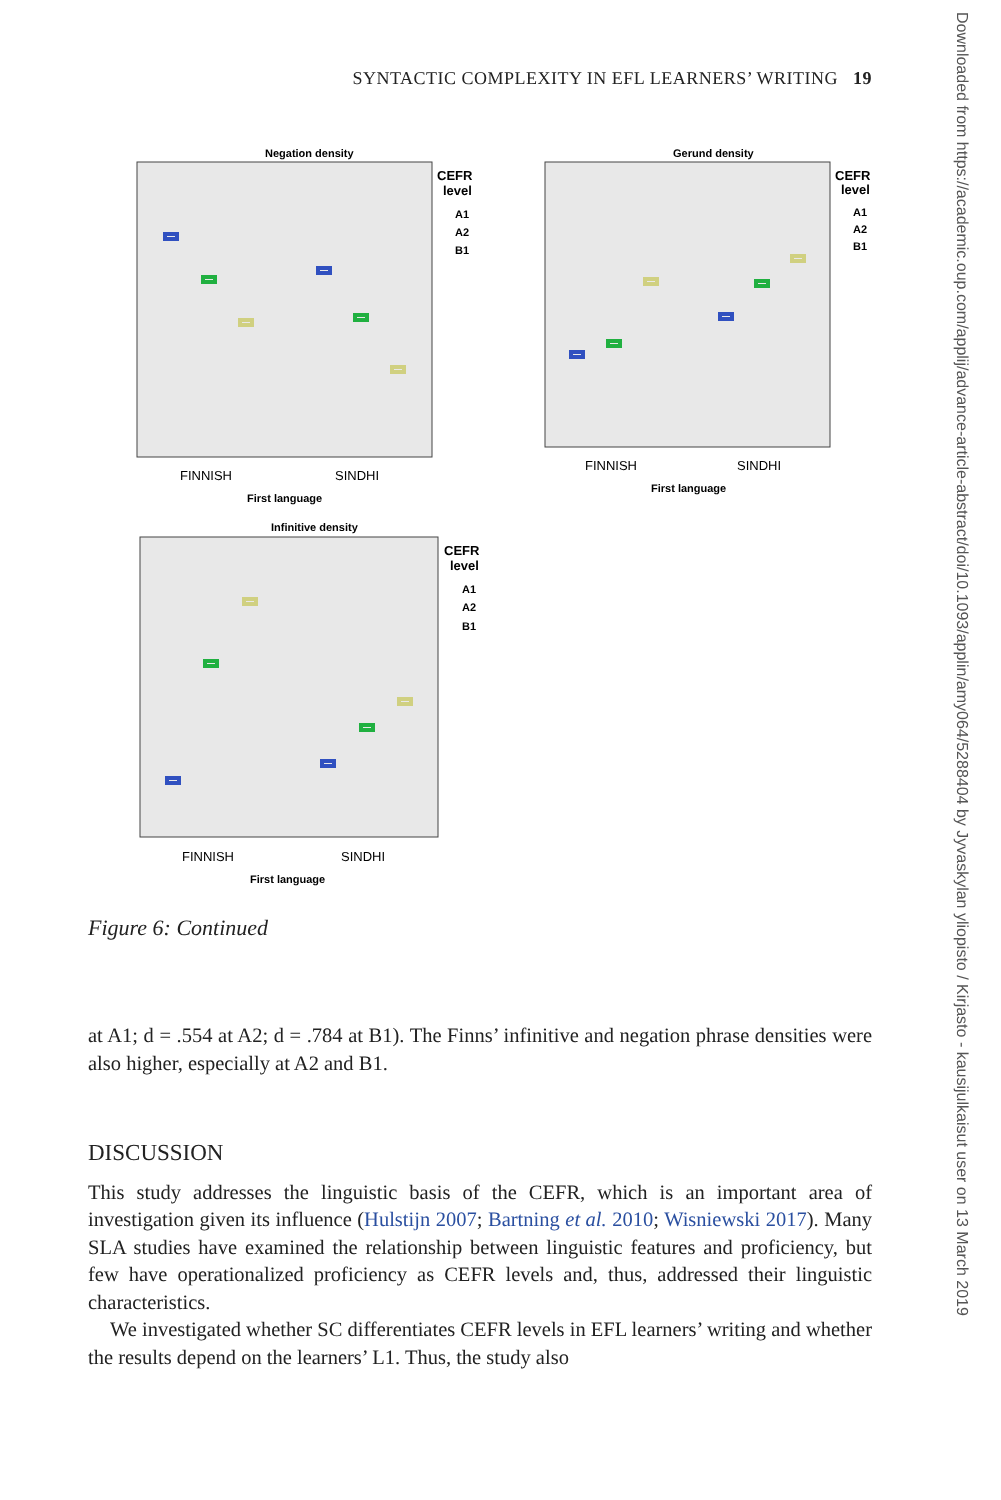SYNTACTIC COMPLEXITY IN EFL LEARNERS’ WRITING 19
Downloaded from https://academic.oup.com/applij/advance-article-abstract/doi/10.1093/applin/amy064/5288404 by Jyvaskylan yliopisto / Kirjasto - kausijulkaisut user on 13 March 2019
Negation density
FINNISH
SINDHI
First language
CEFR
level
A1
A2
B1
Gerund density
FINNISH
SINDHI
First language
CEFR
level
A1
A2
B1
Infinitive density
FINNISH
SINDHI
First language
CEFR
level
A1
A2
B1
Figure 6: Continued
at A1; d = .554 at A2; d = .784 at B1). The Finns’ infinitive and negation phrase densities were also higher, especially at A2 and B1.
DISCUSSION
This study addresses the linguistic basis of the CEFR, which is an important area of investigation given its influence (Hulstijn 2007; Bartning et al. 2010; Wisniewski 2017). Many SLA studies have examined the relationship between linguistic features and proficiency, but few have operationalized proficiency as CEFR levels and, thus, addressed their linguistic characteristics.
We investigated whether SC differentiates CEFR levels in EFL learners’ writing and whether the results depend on the learners’ L1. Thus, the study also